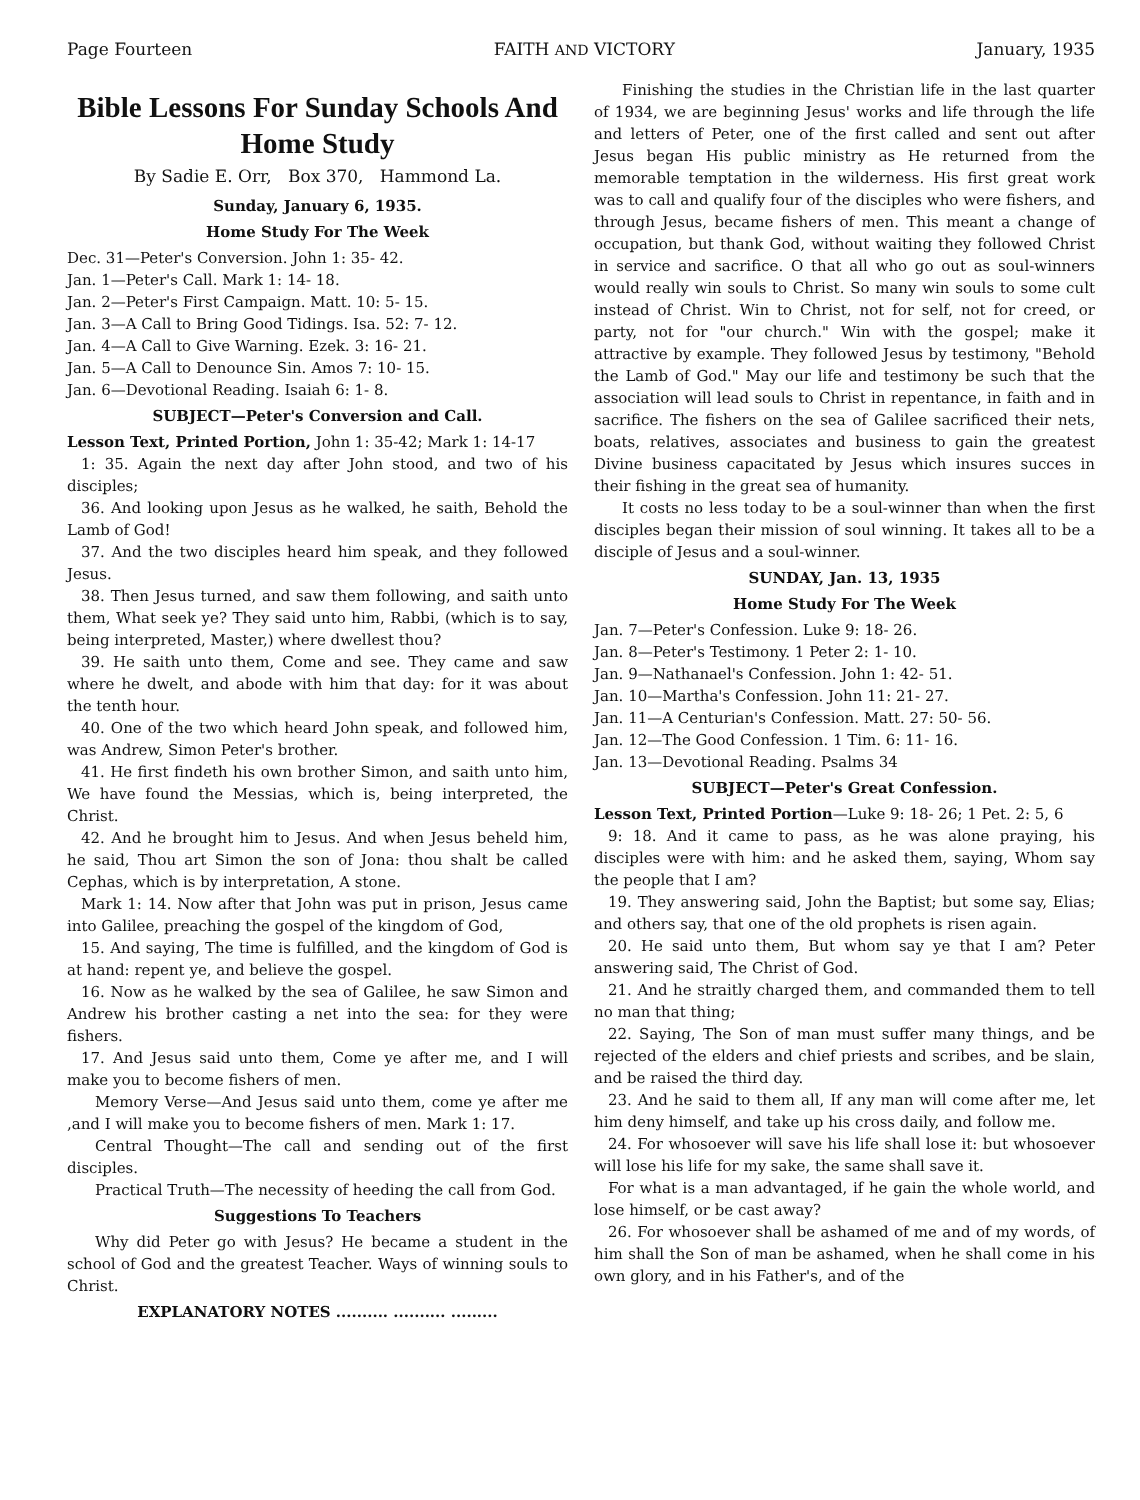Page Fourteen FAITH AND VICTORY January, 1935
Bible Lessons For Sunday Schools And Home Study
By Sadie E. Orr, Box 370, Hammond La.
Sunday, January 6, 1935.
Home Study For The Week
Dec. 31—Peter's Conversion. John 1: 35- 42.
Jan. 1—Peter's Call. Mark 1: 14- 18.
Jan. 2—Peter's First Campaign. Matt. 10: 5- 15.
Jan. 3—A Call to Bring Good Tidings. Isa. 52: 7- 12.
Jan. 4—A Call to Give Warning. Ezek. 3: 16- 21.
Jan. 5—A Call to Denounce Sin. Amos 7: 10- 15.
Jan. 6—Devotional Reading. Isaiah 6: 1- 8.
SUBJECT—Peter's Conversion and Call.
Lesson Text, Printed Portion, John 1: 35-42; Mark 1: 14-17
1: 35. Again the next day after John stood, and two of his disciples;
36. And looking upon Jesus as he walked, he saith, Behold the Lamb of God!
37. And the two disciples heard him speak, and they followed Jesus.
38. Then Jesus turned, and saw them following, and saith unto them, What seek ye? They said unto him, Rabbi, (which is to say, being interpreted, Master,) where dwellest thou?
39. He saith unto them, Come and see. They came and saw where he dwelt, and abode with him that day: for it was about the tenth hour.
40. One of the two which heard John speak, and followed him, was Andrew, Simon Peter's brother.
41. He first findeth his own brother Simon, and saith unto him, We have found the Messias, which is, being interpreted, the Christ.
42. And he brought him to Jesus. And when Jesus beheld him, he said, Thou art Simon the son of Jona: thou shalt be called Cephas, which is by interpretation, A stone.
Mark 1: 14. Now after that John was put in prison, Jesus came into Galilee, preaching the gospel of the kingdom of God,
15. And saying, The time is fulfilled, and the kingdom of God is at hand: repent ye, and believe the gospel.
16. Now as he walked by the sea of Galilee, he saw Simon and Andrew his brother casting a net into the sea: for they were fishers.
17. And Jesus said unto them, Come ye after me, and I will make you to become fishers of men.
Memory Verse—And Jesus said unto them, come ye after me ,and I will make you to become fishers of men. Mark 1: 17.
Central Thought—The call and sending out of the first disciples.
Practical Truth—The necessity of heeding the call from God.
Suggestions To Teachers
Why did Peter go with Jesus? He became a student in the school of God and the greatest Teacher. Ways of winning souls to Christ.
EXPLANATORY NOTES .......... .......... .........
Finishing the studies in the Christian life in the last quarter of 1934, we are beginning Jesus' works and life through the life and letters of Peter, one of the first called and sent out after Jesus began His public ministry as He returned from the memorable temptation in the wilderness. His first great work was to call and qualify four of the disciples who were fishers, and through Jesus, became fishers of men. This meant a change of occupation, but thank God, without waiting they followed Christ in service and sacrifice. O that all who go out as soul-winners would really win souls to Christ. So many win souls to some cult instead of Christ. Win to Christ, not for self, not for creed, or party, not for "our church." Win with the gospel; make it attractive by example. They followed Jesus by testimony, "Behold the Lamb of God." May our life and testimony be such that the association will lead souls to Christ in repentance, in faith and in sacrifice. The fishers on the sea of Galilee sacrificed their nets, boats, relatives, associates and business to gain the greatest Divine business capacitated by Jesus which insures succes in their fishing in the great sea of humanity.
It costs no less today to be a soul-winner than when the first disciples began their mission of soul winning. It takes all to be a disciple of Jesus and a soul-winner.
SUNDAY, Jan. 13, 1935
Home Study For The Week
Jan. 7—Peter's Confession. Luke 9: 18- 26.
Jan. 8—Peter's Testimony. 1 Peter 2: 1- 10.
Jan. 9—Nathanael's Confession. John 1: 42- 51.
Jan. 10—Martha's Confession. John 11: 21- 27.
Jan. 11—A Centurian's Confession. Matt. 27: 50- 56.
Jan. 12—The Good Confession. 1 Tim. 6: 11- 16.
Jan. 13—Devotional Reading. Psalms 34
SUBJECT—Peter's Great Confession.
Lesson Text, Printed Portion—Luke 9: 18- 26; 1 Pet. 2: 5, 6
9: 18. And it came to pass, as he was alone praying, his disciples were with him: and he asked them, saying, Whom say the people that I am?
19. They answering said, John the Baptist; but some say, Elias; and others say, that one of the old prophets is risen again.
20. He said unto them, But whom say ye that I am? Peter answering said, The Christ of God.
21. And he straitly charged them, and commanded them to tell no man that thing;
22. Saying, The Son of man must suffer many things, and be rejected of the elders and chief priests and scribes, and be slain, and be raised the third day.
23. And he said to them all, If any man will come after me, let him deny himself, and take up his cross daily, and follow me.
24. For whosoever will save his life shall lose it: but whosoever will lose his life for my sake, the same shall save it.
For what is a man advantaged, if he gain the whole world, and lose himself, or be cast away?
26. For whosoever shall be ashamed of me and of my words, of him shall the Son of man be ashamed, when he shall come in his own glory, and in his Father's, and of the